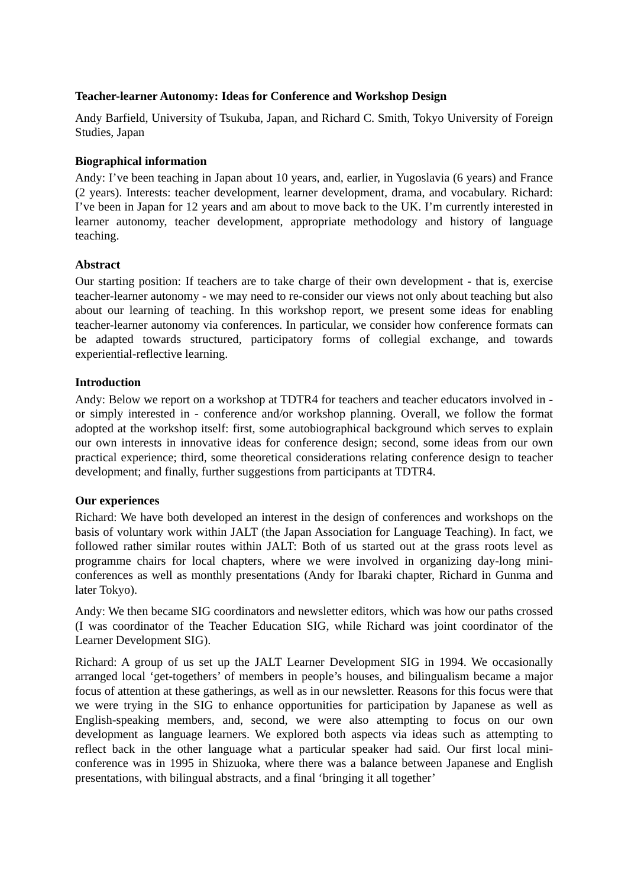Teacher-learner Autonomy: Ideas for Conference and Workshop Design
Andy Barfield, University of Tsukuba, Japan, and Richard C. Smith, Tokyo University of Foreign Studies, Japan
Biographical information
Andy: I’ve been teaching in Japan about 10 years, and, earlier, in Yugoslavia (6 years) and France (2 years). Interests: teacher development, learner development, drama, and vocabulary. Richard: I’ve been in Japan for 12 years and am about to move back to the UK. I’m currently interested in learner autonomy, teacher development, appropriate methodology and history of language teaching.
Abstract
Our starting position: If teachers are to take charge of their own development - that is, exercise teacher-learner autonomy - we may need to re-consider our views not only about teaching but also about our learning of teaching. In this workshop report, we present some ideas for enabling teacher-learner autonomy via conferences. In particular, we consider how conference formats can be adapted towards structured, participatory forms of collegial exchange, and towards experiential-reflective learning.
Introduction
Andy: Below we report on a workshop at TDTR4 for teachers and teacher educators involved in - or simply interested in - conference and/or workshop planning. Overall, we follow the format adopted at the workshop itself: first, some autobiographical background which serves to explain our own interests in innovative ideas for conference design; second, some ideas from our own practical experience; third, some theoretical considerations relating conference design to teacher development; and finally, further suggestions from participants at TDTR4.
Our experiences
Richard: We have both developed an interest in the design of conferences and workshops on the basis of voluntary work within JALT (the Japan Association for Language Teaching). In fact, we followed rather similar routes within JALT: Both of us started out at the grass roots level as programme chairs for local chapters, where we were involved in organizing day-long mini-conferences as well as monthly presentations (Andy for Ibaraki chapter, Richard in Gunma and later Tokyo).
Andy: We then became SIG coordinators and newsletter editors, which was how our paths crossed (I was coordinator of the Teacher Education SIG, while Richard was joint coordinator of the Learner Development SIG).
Richard: A group of us set up the JALT Learner Development SIG in 1994. We occasionally arranged local ‘get-togethers’ of members in people’s houses, and bilingualism became a major focus of attention at these gatherings, as well as in our newsletter. Reasons for this focus were that we were trying in the SIG to enhance opportunities for participation by Japanese as well as English-speaking members, and, second, we were also attempting to focus on our own development as language learners. We explored both aspects via ideas such as attempting to reflect back in the other language what a particular speaker had said. Our first local mini-conference was in 1995 in Shizuoka, where there was a balance between Japanese and English presentations, with bilingual abstracts, and a final ‘bringing it all together’